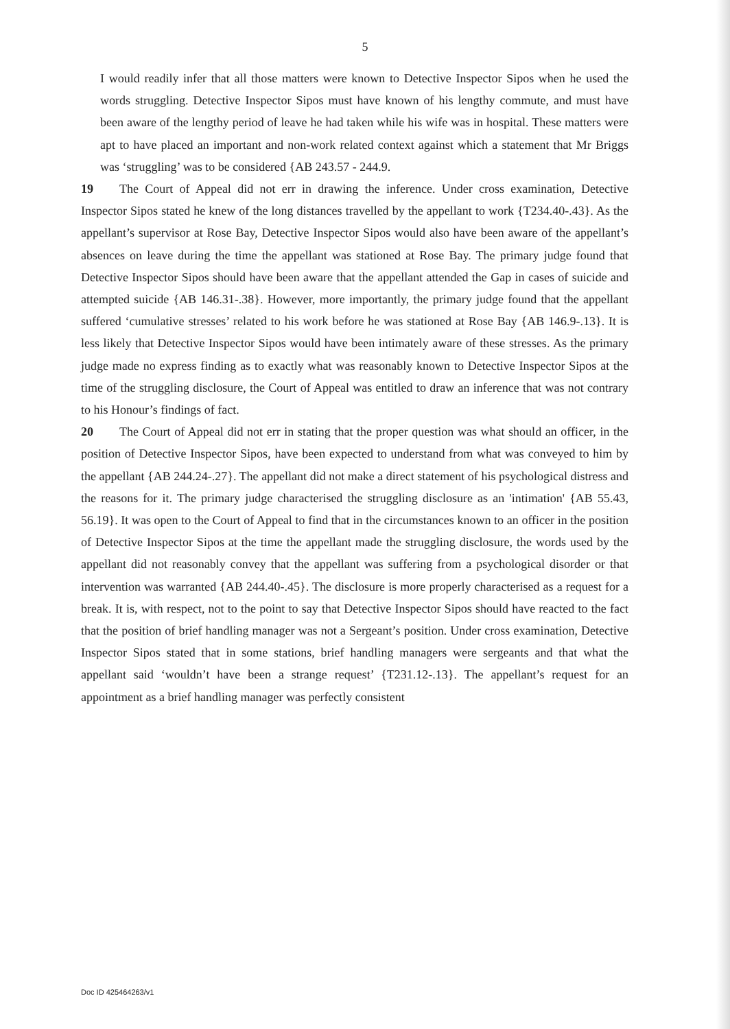5
I would readily infer that all those matters were known to Detective Inspector Sipos when he used the words struggling. Detective Inspector Sipos must have known of his lengthy commute, and must have been aware of the lengthy period of leave he had taken while his wife was in hospital. These matters were apt to have placed an important and non-work related context against which a statement that Mr Briggs was ‘struggling’ was to be considered {AB 243.57 - 244.9.
19 The Court of Appeal did not err in drawing the inference. Under cross examination, Detective Inspector Sipos stated he knew of the long distances travelled by the appellant to work {T234.40-.43}. As the appellant’s supervisor at Rose Bay, Detective Inspector Sipos would also have been aware of the appellant’s absences on leave during the time the appellant was stationed at Rose Bay. The primary judge found that Detective Inspector Sipos should have been aware that the appellant attended the Gap in cases of suicide and attempted suicide {AB 146.31-.38}. However, more importantly, the primary judge found that the appellant suffered ‘cumulative stresses’ related to his work before he was stationed at Rose Bay {AB 146.9-.13}. It is less likely that Detective Inspector Sipos would have been intimately aware of these stresses. As the primary judge made no express finding as to exactly what was reasonably known to Detective Inspector Sipos at the time of the struggling disclosure, the Court of Appeal was entitled to draw an inference that was not contrary to his Honour’s findings of fact.
20 The Court of Appeal did not err in stating that the proper question was what should an officer, in the position of Detective Inspector Sipos, have been expected to understand from what was conveyed to him by the appellant {AB 244.24-.27}. The appellant did not make a direct statement of his psychological distress and the reasons for it. The primary judge characterised the struggling disclosure as an 'intimation' {AB 55.43, 56.19}. It was open to the Court of Appeal to find that in the circumstances known to an officer in the position of Detective Inspector Sipos at the time the appellant made the struggling disclosure, the words used by the appellant did not reasonably convey that the appellant was suffering from a psychological disorder or that intervention was warranted {AB 244.40-.45}. The disclosure is more properly characterised as a request for a break. It is, with respect, not to the point to say that Detective Inspector Sipos should have reacted to the fact that the position of brief handling manager was not a Sergeant’s position. Under cross examination, Detective Inspector Sipos stated that in some stations, brief handling managers were sergeants and that what the appellant said ‘wouldn’t have been a strange request’ {T231.12-.13}. The appellant’s request for an appointment as a brief handling manager was perfectly consistent
Doc ID 425464263/v1